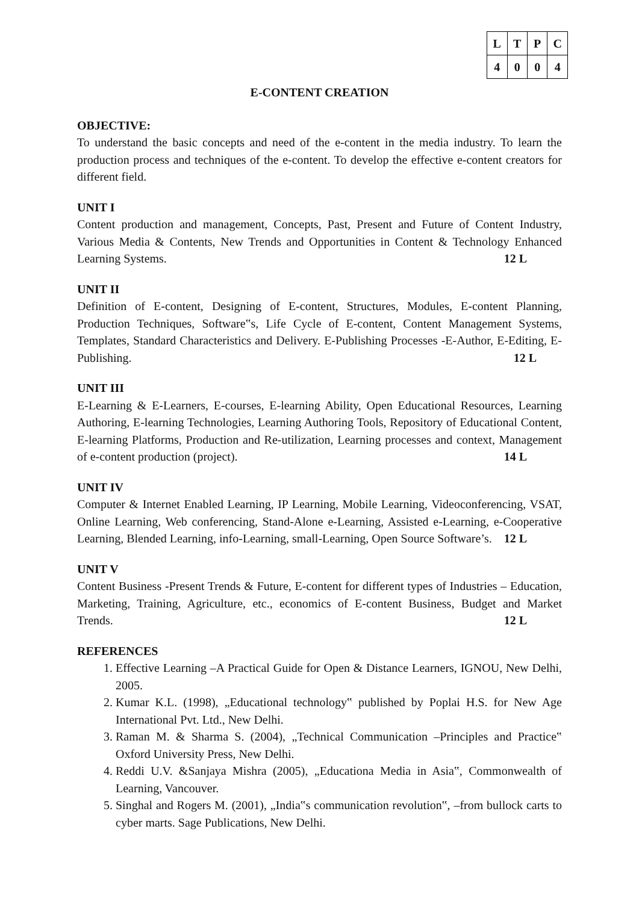| L | T | P | C |
| --- | --- | --- | --- |
| 4 | 0 | 0 | 4 |
E-CONTENT CREATION
OBJECTIVE:
To understand the basic concepts and need of the e-content in the media industry. To learn the production process and techniques of the e-content. To develop the effective e-content creators for different field.
UNIT I
Content production and management, Concepts, Past, Present and Future of Content Industry, Various Media & Contents, New Trends and Opportunities in Content & Technology Enhanced Learning Systems. 12 L
UNIT II
Definition of E-content, Designing of E-content, Structures, Modules, E-content Planning, Production Techniques, Software‟s, Life Cycle of E-content, Content Management Systems, Templates, Standard Characteristics and Delivery. E-Publishing Processes -E-Author, E-Editing, E-Publishing. 12 L
UNIT III
E-Learning & E-Learners, E-courses, E-learning Ability, Open Educational Resources, Learning Authoring, E-learning Technologies, Learning Authoring Tools, Repository of Educational Content, E-learning Platforms, Production and Re-utilization, Learning processes and context, Management of e-content production (project). 14 L
UNIT IV
Computer & Internet Enabled Learning, IP Learning, Mobile Learning, Videoconferencing, VSAT, Online Learning, Web conferencing, Stand-Alone e-Learning, Assisted e-Learning, e-Cooperative Learning, Blended Learning, info-Learning, small-Learning, Open Source Software’s. 12 L
UNIT V
Content Business -Present Trends & Future, E-content for different types of Industries – Education, Marketing, Training, Agriculture, etc., economics of E-content Business, Budget and Market Trends. 12 L
REFERENCES
1. Effective Learning –A Practical Guide for Open & Distance Learners, IGNOU, New Delhi, 2005.
2. Kumar K.L. (1998), „Educational technology‟ published by Poplai H.S. for New Age International Pvt. Ltd., New Delhi.
3. Raman M. & Sharma S. (2004), „Technical Communication –Principles and Practice‟ Oxford University Press, New Delhi.
4. Reddi U.V. &Sanjaya Mishra (2005), „Educationa Media in Asia‟, Commonwealth of Learning, Vancouver.
5. Singhal and Rogers M. (2001), „India‟s communication revolution‟, –from bullock carts to cyber marts. Sage Publications, New Delhi.